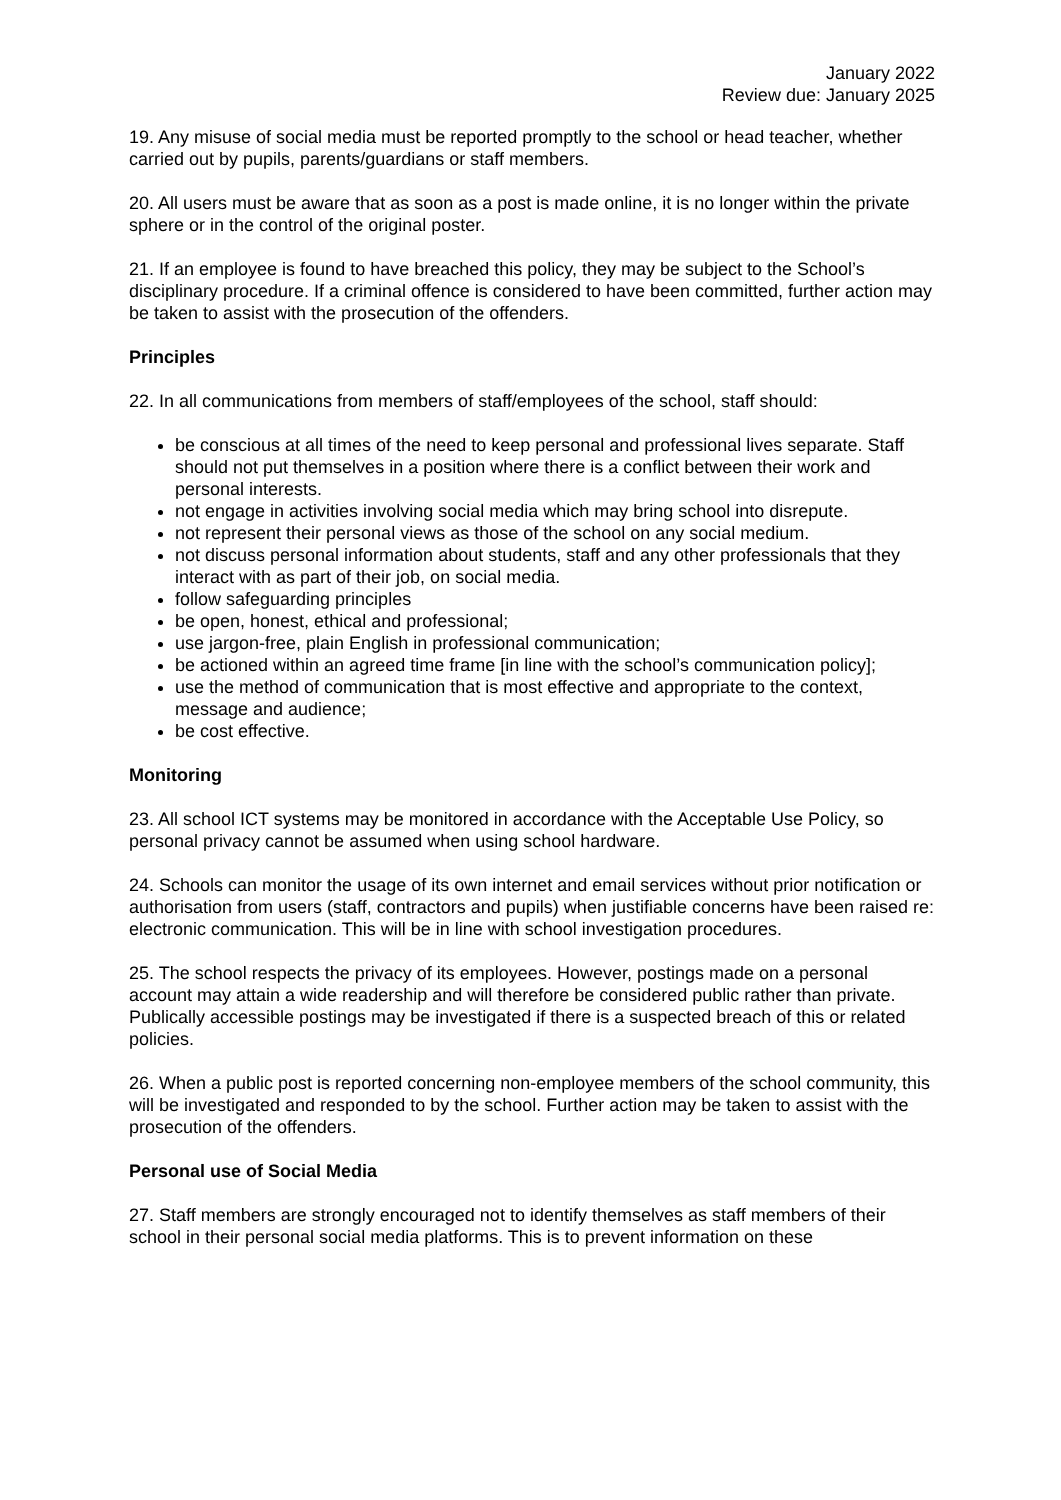January 2022
Review due: January 2025
19. Any misuse of social media must be reported promptly to the school or head teacher, whether carried out by pupils, parents/guardians or staff members.
20. All users must be aware that as soon as a post is made online, it is no longer within the private sphere or in the control of the original poster.
21. If an employee is found to have breached this policy, they may be subject to the School’s disciplinary procedure. If a criminal offence is considered to have been committed, further action may be taken to assist with the prosecution of the offenders.
Principles
22. In all communications from members of staff/employees of the school, staff should:
be conscious at all times of the need to keep personal and professional lives separate. Staff should not put themselves in a position where there is a conflict between their work and personal interests.
not engage in activities involving social media which may bring school into disrepute.
not represent their personal views as those of the school on any social medium.
not discuss personal information about students, staff and any other professionals that they interact with as part of their job, on social media.
follow safeguarding principles
be open, honest, ethical and professional;
use jargon-free, plain English in professional communication;
be actioned within an agreed time frame [in line with the school’s communication policy];
use the method of communication that is most effective and appropriate to the context, message and audience;
be cost effective.
Monitoring
23. All school ICT systems may be monitored in accordance with the Acceptable Use Policy, so personal privacy cannot be assumed when using school hardware.
24. Schools can monitor the usage of its own internet and email services without prior notification or authorisation from users (staff, contractors and pupils) when justifiable concerns have been raised re: electronic communication. This will be in line with school investigation procedures.
25. The school respects the privacy of its employees. However, postings made on a personal account may attain a wide readership and will therefore be considered public rather than private. Publically accessible postings may be investigated if there is a suspected breach of this or related policies.
26. When a public post is reported concerning non-employee members of the school community, this will be investigated and responded to by the school. Further action may be taken to assist with the prosecution of the offenders.
Personal use of Social Media
27. Staff members are strongly encouraged not to identify themselves as staff members of their school in their personal social media platforms. This is to prevent information on these